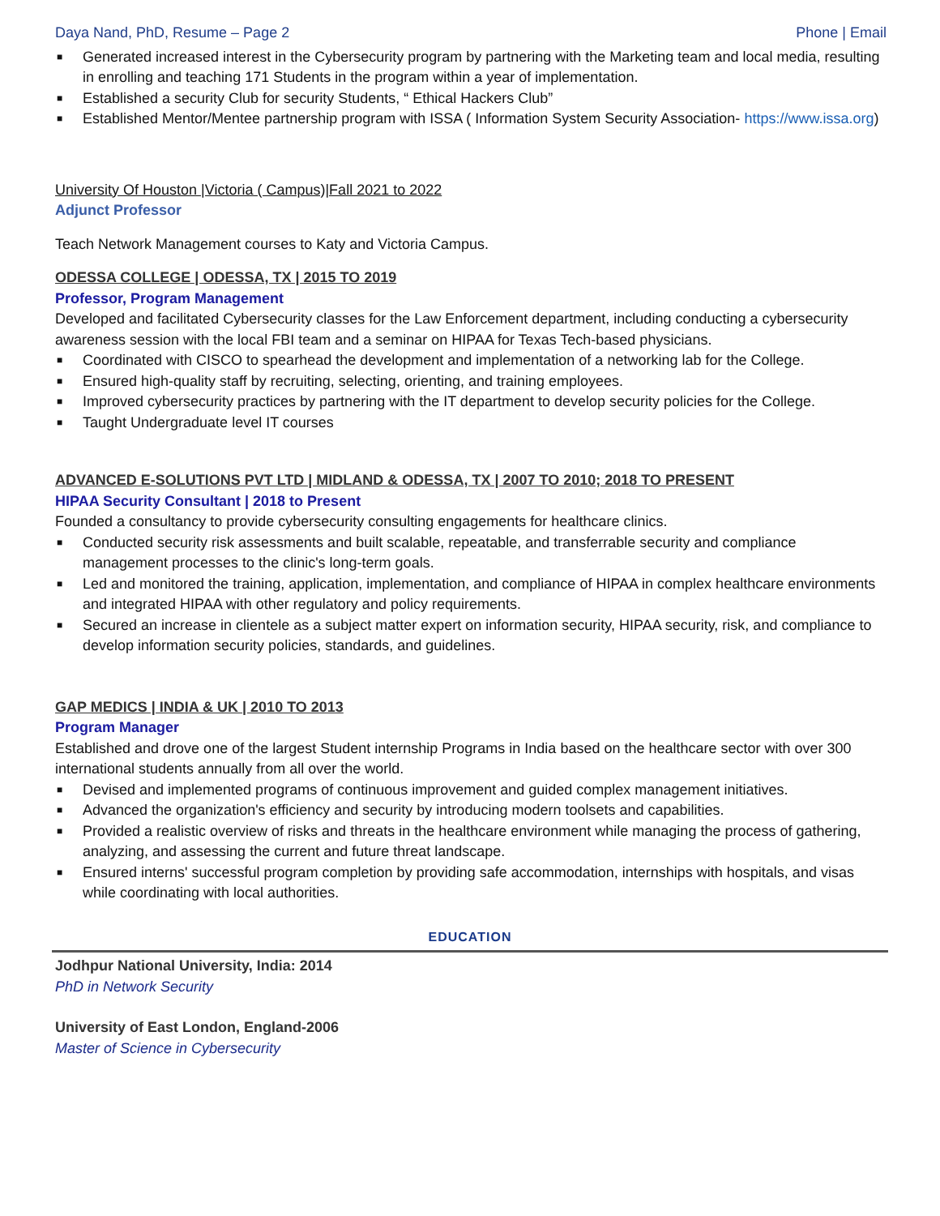Daya Nand, PhD, Resume – Page 2 Phone | Email
■ Generated increased interest in the Cybersecurity program by partnering with the Marketing team and local media, resulting in enrolling and teaching 171 Students in the program within a year of implementation.
■ Established a security Club for security Students, “ Ethical Hackers Club”
■ Established Mentor/Mentee partnership program with ISSA ( Information System Security Association- https://www.issa.org)
University Of Houston |Victoria ( Campus)|Fall 2021 to 2022
Adjunct Professor
Teach Network Management courses to Katy and Victoria Campus.
ODESSA COLLEGE | ODESSA, TX | 2015 TO 2019
Professor, Program Management
Developed and facilitated Cybersecurity classes for the Law Enforcement department, including conducting a cybersecurity awareness session with the local FBI team and a seminar on HIPAA for Texas Tech-based physicians.
■ Coordinated with CISCO to spearhead the development and implementation of a networking lab for the College.
■ Ensured high-quality staff by recruiting, selecting, orienting, and training employees.
■ Improved cybersecurity practices by partnering with the IT department to develop security policies for the College.
■ Taught Undergraduate level IT courses
ADVANCED E-SOLUTIONS PVT LTD | MIDLAND & ODESSA, TX | 2007 TO 2010; 2018 TO PRESENT
HIPAA Security Consultant | 2018 to Present
Founded a consultancy to provide cybersecurity consulting engagements for healthcare clinics.
■ Conducted security risk assessments and built scalable, repeatable, and transferrable security and compliance management processes to the clinic's long-term goals.
■ Led and monitored the training, application, implementation, and compliance of HIPAA in complex healthcare environments and integrated HIPAA with other regulatory and policy requirements.
■ Secured an increase in clientele as a subject matter expert on information security, HIPAA security, risk, and compliance to develop information security policies, standards, and guidelines.
GAP MEDICS | INDIA & UK | 2010 TO 2013
Program Manager
Established and drove one of the largest Student internship Programs in India based on the healthcare sector with over 300 international students annually from all over the world.
■ Devised and implemented programs of continuous improvement and guided complex management initiatives.
■ Advanced the organization's efficiency and security by introducing modern toolsets and capabilities.
■ Provided a realistic overview of risks and threats in the healthcare environment while managing the process of gathering, analyzing, and assessing the current and future threat landscape.
■ Ensured interns' successful program completion by providing safe accommodation, internships with hospitals, and visas while coordinating with local authorities.
EDUCATION
Jodhpur National University, India: 2014
PhD in Network Security
University of East London, England-2006
Master of Science in Cybersecurity